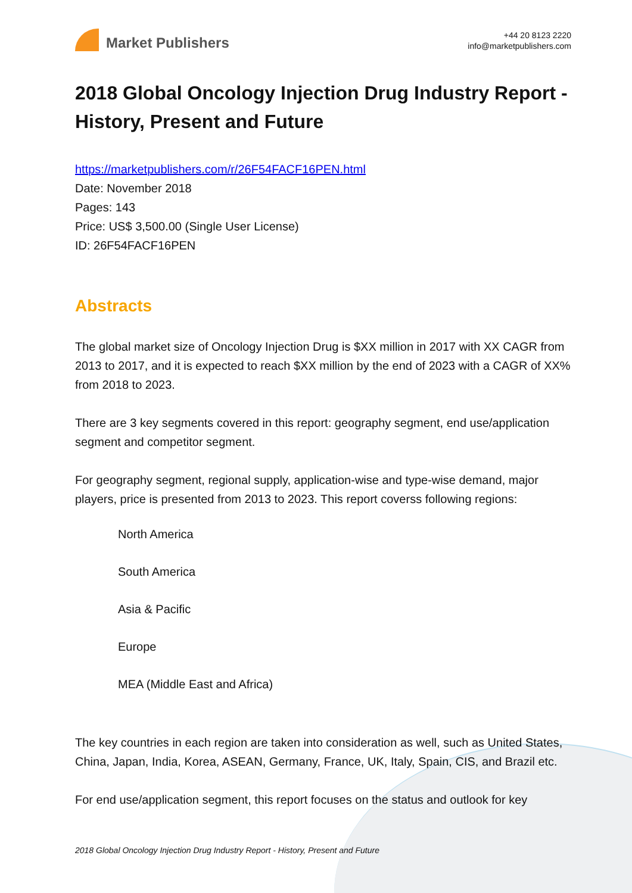Market Publishers
+44 20 8123 2220
info@marketpublishers.com
2018 Global Oncology Injection Drug Industry Report - History, Present and Future
https://marketpublishers.com/r/26F54FACF16PEN.html
Date: November 2018
Pages: 143
Price: US$ 3,500.00 (Single User License)
ID: 26F54FACF16PEN
Abstracts
The global market size of Oncology Injection Drug is $XX million in 2017 with XX CAGR from 2013 to 2017, and it is expected to reach $XX million by the end of 2023 with a CAGR of XX% from 2018 to 2023.
There are 3 key segments covered in this report: geography segment, end use/application segment and competitor segment.
For geography segment, regional supply, application-wise and type-wise demand, major players, price is presented from 2013 to 2023. This report coverss following regions:
North America
South America
Asia & Pacific
Europe
MEA (Middle East and Africa)
The key countries in each region are taken into consideration as well, such as United States, China, Japan, India, Korea, ASEAN, Germany, France, UK, Italy, Spain, CIS, and Brazil etc.
For end use/application segment, this report focuses on the status and outlook for key
2018 Global Oncology Injection Drug Industry Report - History, Present and Future